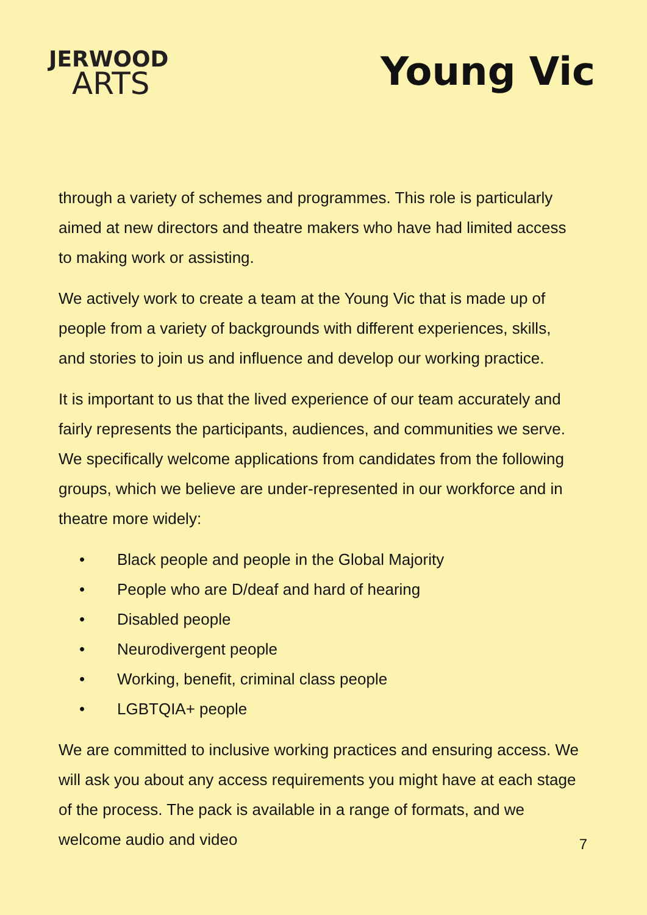JERWOOD
ARTS
Young Vic
through a variety of schemes and programmes. This role is particularly aimed at new directors and theatre makers who have had limited access to making work or assisting.
We actively work to create a team at the Young Vic that is made up of people from a variety of backgrounds with different experiences, skills, and stories to join us and influence and develop our working practice.
It is important to us that the lived experience of our team accurately and fairly represents the participants, audiences, and communities we serve. We specifically welcome applications from candidates from the following groups, which we believe are under-represented in our workforce and in theatre more widely:
• Black people and people in the Global Majority
• People who are D/deaf and hard of hearing
• Disabled people
• Neurodivergent people
• Working, benefit, criminal class people
• LGBTQIA+ people
We are committed to inclusive working practices and ensuring access. We will ask you about any access requirements you might have at each stage of the process. The pack is available in a range of formats, and we welcome audio and video
7